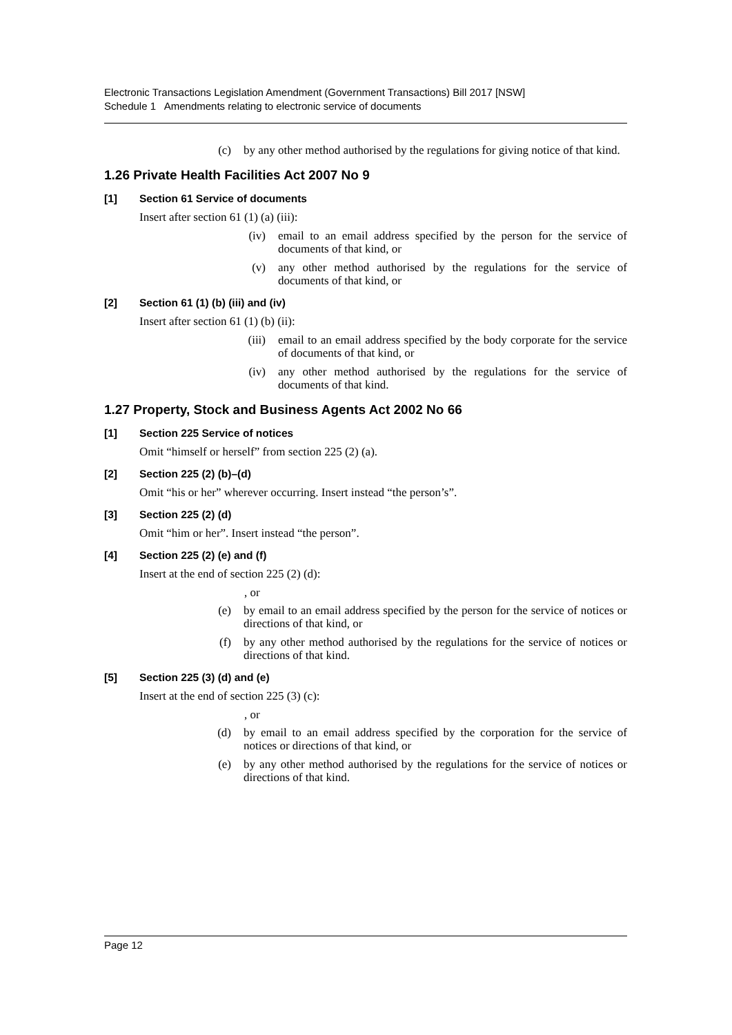Electronic Transactions Legislation Amendment (Government Transactions) Bill 2017 [NSW]
Schedule 1 Amendments relating to electronic service of documents
(c) by any other method authorised by the regulations for giving notice of that kind.
1.26 Private Health Facilities Act 2007 No 9
[1] Section 61 Service of documents
Insert after section 61 (1) (a) (iii):
(iv) email to an email address specified by the person for the service of documents of that kind, or
(v) any other method authorised by the regulations for the service of documents of that kind, or
[2] Section 61 (1) (b) (iii) and (iv)
Insert after section 61 (1) (b) (ii):
(iii) email to an email address specified by the body corporate for the service of documents of that kind, or
(iv) any other method authorised by the regulations for the service of documents of that kind.
1.27 Property, Stock and Business Agents Act 2002 No 66
[1] Section 225 Service of notices
Omit “himself or herself” from section 225 (2) (a).
[2] Section 225 (2) (b)–(d)
Omit “his or her” wherever occurring. Insert instead “the person’s”.
[3] Section 225 (2) (d)
Omit “him or her”. Insert instead “the person”.
[4] Section 225 (2) (e) and (f)
Insert at the end of section 225 (2) (d):
, or
(e) by email to an email address specified by the person for the service of notices or directions of that kind, or
(f) by any other method authorised by the regulations for the service of notices or directions of that kind.
[5] Section 225 (3) (d) and (e)
Insert at the end of section 225 (3) (c):
, or
(d) by email to an email address specified by the corporation for the service of notices or directions of that kind, or
(e) by any other method authorised by the regulations for the service of notices or directions of that kind.
Page 12